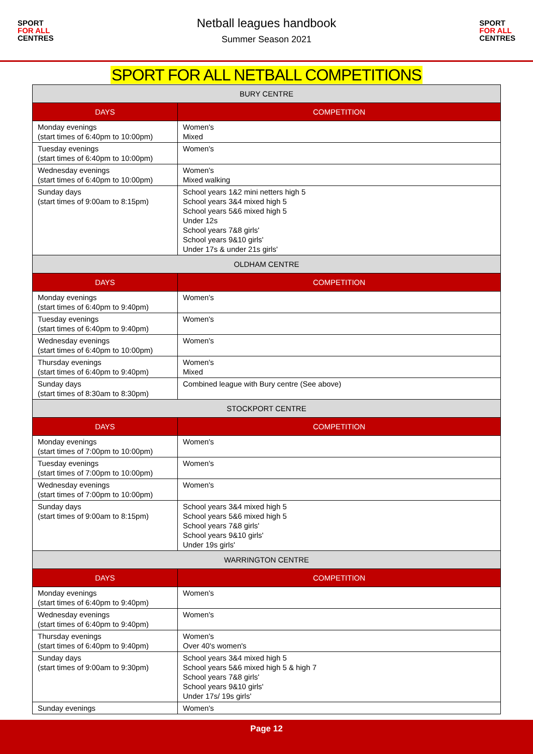SPORT
FOR ALL
CENTRES
Netball leagues handbook
Summer Season 2021
SPORT
FOR ALL
CENTRES
SPORT FOR ALL NETBALL COMPETITIONS
| BURY CENTRE | |
| --- | --- |
| DAYS | COMPETITION |
| Monday evenings (start times of 6:40pm to 10:00pm) | Women's Mixed |
| Tuesday evenings (start times of 6:40pm to 10:00pm) | Women's |
| Wednesday evenings (start times of 6:40pm to 10:00pm) | Women's Mixed walking |
| Sunday days (start times of 9:00am to 8:15pm) | School years 1&2 mini netters high 5 School years 3&4 mixed high 5 School years 5&6 mixed high 5 Under 12s School years 7&8 girls' School years 9&10 girls' Under 17s & under 21s girls' |
| OLDHAM CENTRE | |
| DAYS | COMPETITION |
| Monday evenings (start times of 6:40pm to 9:40pm) | Women's |
| Tuesday evenings (start times of 6:40pm to 9:40pm) | Women's |
| Wednesday evenings (start times of 6:40pm to 10:00pm) | Women's |
| Thursday evenings (start times of 6:40pm to 9:40pm) | Women's Mixed |
| Sunday days (start times of 8:30am to 8:30pm) | Combined league with Bury centre (See above) |
| STOCKPORT CENTRE | |
| DAYS | COMPETITION |
| Monday evenings (start times of 7:00pm to 10:00pm) | Women's |
| Tuesday evenings (start times of 7:00pm to 10:00pm) | Women's |
| Wednesday evenings (start times of 7:00pm to 10:00pm) | Women's |
| Sunday days (start times of 9:00am to 8:15pm) | School years 3&4 mixed high 5 School years 5&6 mixed high 5 School years 7&8 girls' School years 9&10 girls' Under 19s girls' |
| WARRINGTON CENTRE | |
| DAYS | COMPETITION |
| Monday evenings (start times of 6:40pm to 9:40pm) | Women's |
| Wednesday evenings (start times of 6:40pm to 9:40pm) | Women's |
| Thursday evenings (start times of 6:40pm to 9:40pm) | Women's Over 40's women's |
| Sunday days (start times of 9:00am to 9:30pm) | School years 3&4 mixed high 5 School years 5&6 mixed high 5 & high 7 School years 7&8 girls' School years 9&10 girls' Under 17s/ 19s girls' |
| Sunday evenings | Women's |
Page 12